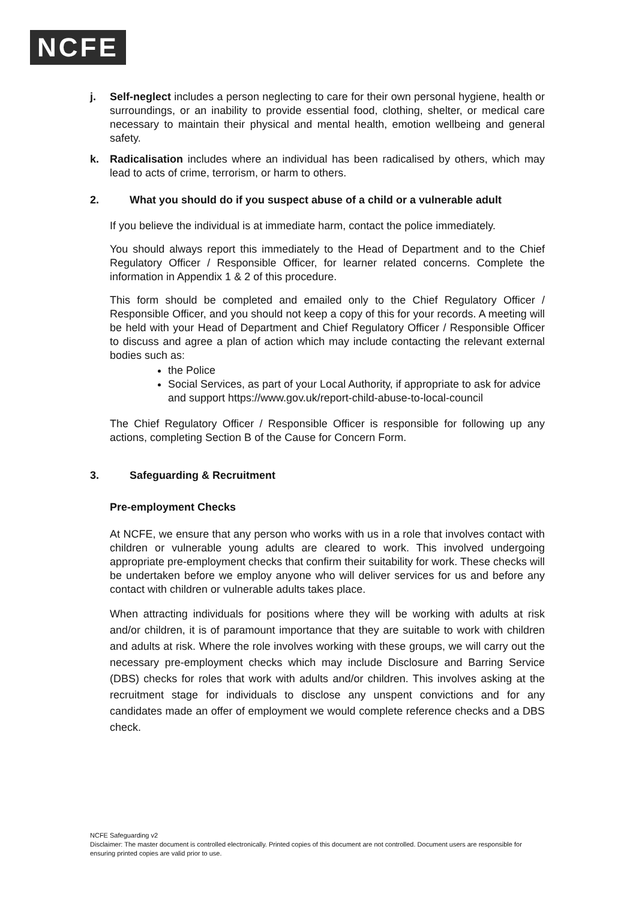NCFE
j. Self-neglect includes a person neglecting to care for their own personal hygiene, health or surroundings, or an inability to provide essential food, clothing, shelter, or medical care necessary to maintain their physical and mental health, emotion wellbeing and general safety.
k. Radicalisation includes where an individual has been radicalised by others, which may lead to acts of crime, terrorism, or harm to others.
2. What you should do if you suspect abuse of a child or a vulnerable adult
If you believe the individual is at immediate harm, contact the police immediately.
You should always report this immediately to the Head of Department and to the Chief Regulatory Officer / Responsible Officer, for learner related concerns. Complete the information in Appendix 1 & 2 of this procedure.
This form should be completed and emailed only to the Chief Regulatory Officer / Responsible Officer, and you should not keep a copy of this for your records. A meeting will be held with your Head of Department and Chief Regulatory Officer / Responsible Officer to discuss and agree a plan of action which may include contacting the relevant external bodies such as:
the Police
Social Services, as part of your Local Authority, if appropriate to ask for advice and support https://www.gov.uk/report-child-abuse-to-local-council
The Chief Regulatory Officer / Responsible Officer is responsible for following up any actions, completing Section B of the Cause for Concern Form.
3. Safeguarding & Recruitment
Pre-employment Checks
At NCFE, we ensure that any person who works with us in a role that involves contact with children or vulnerable young adults are cleared to work. This involved undergoing appropriate pre-employment checks that confirm their suitability for work. These checks will be undertaken before we employ anyone who will deliver services for us and before any contact with children or vulnerable adults takes place.
When attracting individuals for positions where they will be working with adults at risk and/or children, it is of paramount importance that they are suitable to work with children and adults at risk. Where the role involves working with these groups, we will carry out the necessary pre-employment checks which may include Disclosure and Barring Service (DBS) checks for roles that work with adults and/or children. This involves asking at the recruitment stage for individuals to disclose any unspent convictions and for any candidates made an offer of employment we would complete reference checks and a DBS check.
NCFE Safeguarding v2
Disclaimer: The master document is controlled electronically. Printed copies of this document are not controlled. Document users are responsible for ensuring printed copies are valid prior to use.